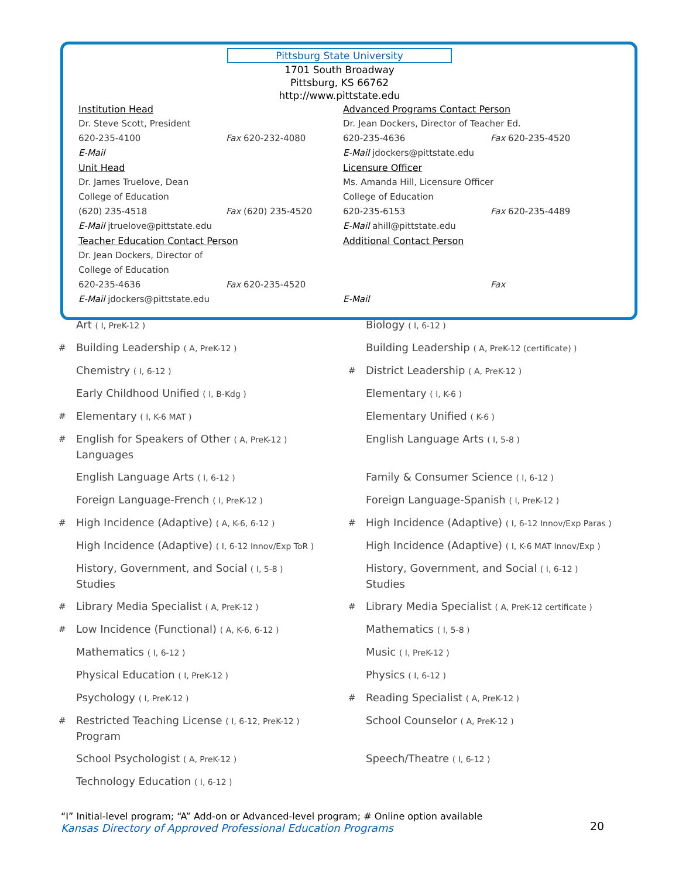Pittsburg State University
1701 South Broadway
Pittsburg, KS 66762
http://www.pittstate.edu
Institution Head
Dr. Steve Scott, President
620-235-4100 Fax 620-232-4080
E-Mail
Unit Head
Dr. James Truelove, Dean
College of Education
(620) 235-4518 Fax (620) 235-4520
E-Mail jtruelove@pittstate.edu
Teacher Education Contact Person
Dr. Jean Dockers, Director of
College of Education
620-235-4636 Fax 620-235-4520
E-Mail jdockers@pittstate.edu
Advanced Programs Contact Person
Dr. Jean Dockers, Director of Teacher Ed.
620-235-4636 Fax 620-235-4520
E-Mail jdockers@pittstate.edu
Licensure Officer
Ms. Amanda Hill, Licensure Officer
College of Education
620-235-6153 Fax 620-235-4489
E-Mail ahill@pittstate.edu
Additional Contact Person
Fax
E-Mail
| | Art ( I, PreK-12 ) | | Biology ( I, 6-12 ) |
| # | Building Leadership ( A, PreK-12 ) | | Building Leadership ( A, PreK-12 (certificate) ) |
| | Chemistry ( I, 6-12 ) | # | District Leadership ( A, PreK-12 ) |
| | Early Childhood Unified ( I, B-Kdg ) | | Elementary ( I, K-6 ) |
| # | Elementary ( I, K-6 MAT ) | | Elementary Unified ( K-6 ) |
| # | English for Speakers of Other ( A, PreK-12 ) Languages | | English Language Arts ( I, 5-8 ) |
| | English Language Arts ( I, 6-12 ) | | Family & Consumer Science ( I, 6-12 ) |
| | Foreign Language-French ( I, PreK-12 ) | | Foreign Language-Spanish ( I, PreK-12 ) |
| # | High Incidence (Adaptive) ( A, K-6, 6-12 ) | # | High Incidence (Adaptive) ( I, 6-12 Innov/Exp Paras ) |
| | High Incidence (Adaptive) ( I, 6-12 Innov/Exp ToR ) | | High Incidence (Adaptive) ( I, K-6 MAT Innov/Exp ) |
| | History, Government, and Social ( I, 5-8 ) Studies | | History, Government, and Social ( I, 6-12 ) Studies |
| # | Library Media Specialist ( A, PreK-12 ) | # | Library Media Specialist ( A, PreK-12 certificate ) |
| # | Low Incidence (Functional) ( A, K-6, 6-12 ) | | Mathematics ( I, 5-8 ) |
| | Mathematics ( I, 6-12 ) | | Music ( I, PreK-12 ) |
| | Physical Education ( I, PreK-12 ) | | Physics ( I, 6-12 ) |
| | Psychology ( I, PreK-12 ) | # | Reading Specialist ( A, PreK-12 ) |
| # | Restricted Teaching License ( I, 6-12, PreK-12 ) Program | | School Counselor ( A, PreK-12 ) |
| | School Psychologist ( A, PreK-12 ) | | Speech/Theatre ( I, 6-12 ) |
| | Technology Education ( I, 6-12 ) | | |
“I” Initial-level program; “A” Add-on or Advanced-level program; # Online option available
Kansas Directory of Approved Professional Education Programs
20